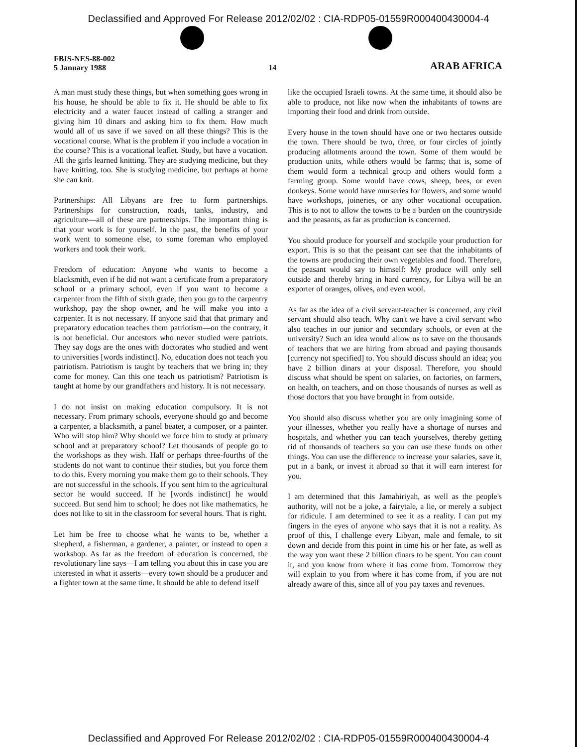Declassified and Approved For Release 2012/02/02 : CIA-RDP05-01559R000400430004-4
FBIS-NES-88-002
5 January 1988
14
ARAB AFRICA
A man must study these things, but when something goes wrong in his house, he should be able to fix it. He should be able to fix electricity and a water faucet instead of calling a stranger and giving him 10 dinars and asking him to fix them. How much would all of us save if we saved on all these things? This is the vocational course. What is the problem if you include a vocation in the course? This is a vocational leaflet. Study, but have a vocation. All the girls learned knitting. They are studying medicine, but they have knitting, too. She is studying medicine, but perhaps at home she can knit.
Partnerships: All Libyans are free to form partnerships. Partnerships for construction, roads, tanks, industry, and agriculture—all of these are partnerships. The important thing is that your work is for yourself. In the past, the benefits of your work went to someone else, to some foreman who employed workers and took their work.
Freedom of education: Anyone who wants to become a blacksmith, even if he did not want a certificate from a preparatory school or a primary school, even if you want to become a carpenter from the fifth of sixth grade, then you go to the carpentry workshop, pay the shop owner, and he will make you into a carpenter. It is not necessary. If anyone said that that primary and preparatory education teaches them patriotism—on the contrary, it is not beneficial. Our ancestors who never studied were patriots. They say dogs are the ones with doctorates who studied and went to universities [words indistinct]. No, education does not teach you patriotism. Patriotism is taught by teachers that we bring in; they come for money. Can this one teach us patriotism? Patriotism is taught at home by our grandfathers and history. It is not necessary.
I do not insist on making education compulsory. It is not necessary. From primary schools, everyone should go and become a carpenter, a blacksmith, a panel beater, a composer, or a painter. Who will stop him? Why should we force him to study at primary school and at preparatory school? Let thousands of people go to the workshops as they wish. Half or perhaps three-fourths of the students do not want to continue their studies, but you force them to do this. Every morning you make them go to their schools. They are not successful in the schools. If you sent him to the agricultural sector he would succeed. If he [words indistinct] he would succeed. But send him to school; he does not like mathematics, he does not like to sit in the classroom for several hours. That is right.
Let him be free to choose what he wants to be, whether a shepherd, a fisherman, a gardener, a painter, or instead to open a workshop. As far as the freedom of education is concerned, the revolutionary line says—I am telling you about this in case you are interested in what it asserts—every town should be a producer and a fighter town at the same time. It should be able to defend itself
like the occupied Israeli towns. At the same time, it should also be able to produce, not like now when the inhabitants of towns are importing their food and drink from outside.
Every house in the town should have one or two hectares outside the town. There should be two, three, or four circles of jointly producing allotments around the town. Some of them would be production units, while others would be farms; that is, some of them would form a technical group and others would form a farming group. Some would have cows, sheep, bees, or even donkeys. Some would have murseries for flowers, and some would have workshops, joineries, or any other vocational occupation. This is to not to allow the towns to be a burden on the countryside and the peasants, as far as production is concerned.
You should produce for yourself and stockpile your production for export. This is so that the peasant can see that the inhabitants of the towns are producing their own vegetables and food. Therefore, the peasant would say to himself: My produce will only sell outside and thereby bring in hard currency, for Libya will be an exporter of oranges, olives, and even wool.
As far as the idea of a civil servant-teacher is concerned, any civil servant should also teach. Why can't we have a civil servant who also teaches in our junior and secondary schools, or even at the university? Such an idea would allow us to save on the thousands of teachers that we are hiring from abroad and paying thousands [currency not specified] to. You should discuss should an idea; you have 2 billion dinars at your disposal. Therefore, you should discuss what should be spent on salaries, on factories, on farmers, on health, on teachers, and on those thousands of nurses as well as those doctors that you have brought in from outside.
You should also discuss whether you are only imagining some of your illnesses, whether you really have a shortage of nurses and hospitals, and whether you can teach yourselves, thereby getting rid of thousands of teachers so you can use these funds on other things. You can use the difference to increase your salaries, save it, put in a bank, or invest it abroad so that it will earn interest for you.
I am determined that this Jamahiriyah, as well as the people's authority, will not be a joke, a fairytale, a lie, or merely a subject for ridicule. I am determined to see it as a reality. I can put my fingers in the eyes of anyone who says that it is not a reality. As proof of this, I challenge every Libyan, male and female, to sit down and decide from this point in time his or her fate, as well as the way you want these 2 billion dinars to be spent. You can count it, and you know from where it has come from. Tomorrow they will explain to you from where it has come from, if you are not already aware of this, since all of you pay taxes and revenues.
Declassified and Approved For Release 2012/02/02 : CIA-RDP05-01559R000400430004-4